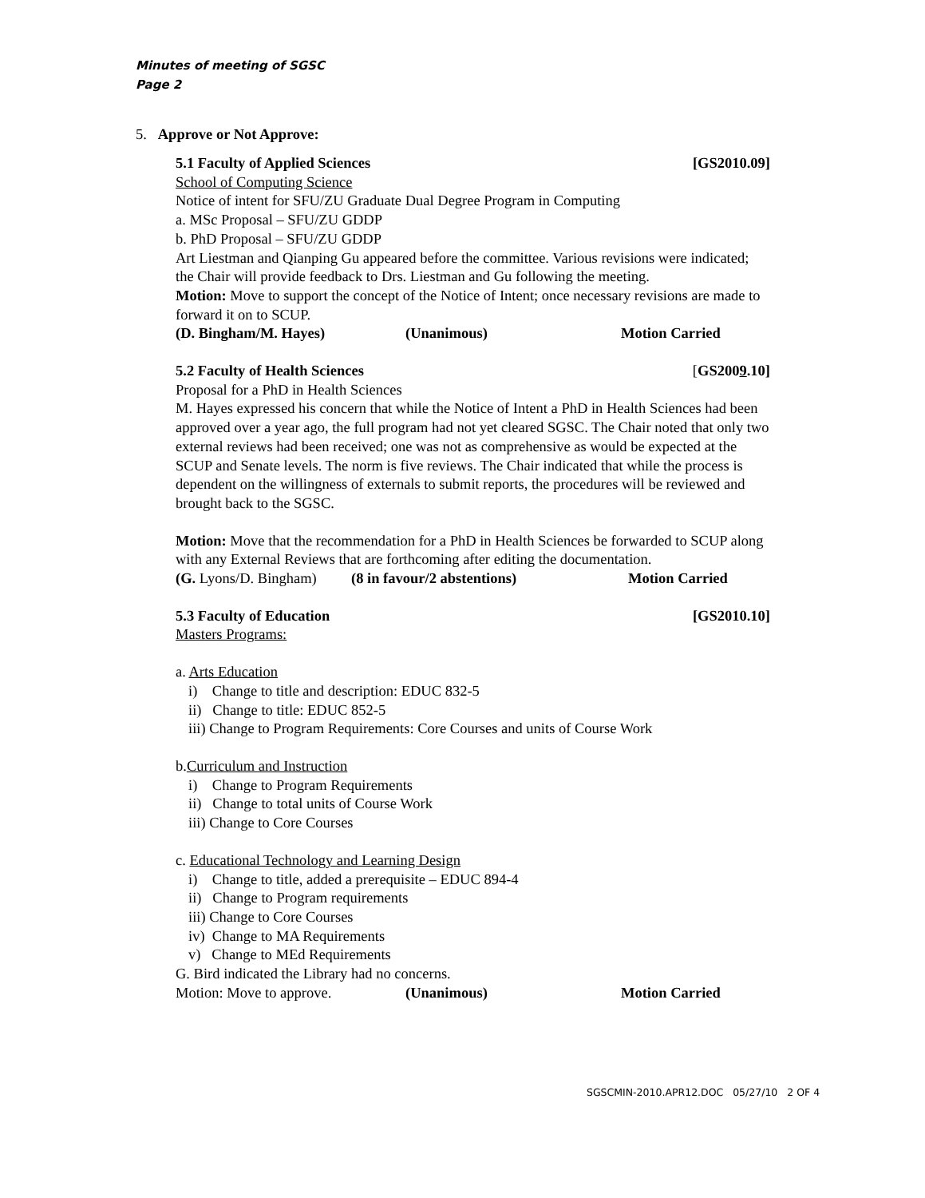Minutes of meeting of SGSC
Page 2
5. Approve or Not Approve:
5.1 Faculty of Applied Sciences [GS2010.09]
School of Computing Science
Notice of intent for SFU/ZU Graduate Dual Degree Program in Computing
a. MSc Proposal – SFU/ZU GDDP
b. PhD Proposal – SFU/ZU GDDP
Art Liestman and Qianping Gu appeared before the committee. Various revisions were indicated; the Chair will provide feedback to Drs. Liestman and Gu following the meeting.
Motion: Move to support the concept of the Notice of Intent; once necessary revisions are made to forward it on to SCUP.
(D. Bingham/M. Hayes) (Unanimous) Motion Carried
5.2 Faculty of Health Sciences [GS2009.10]
Proposal for a PhD in Health Sciences
M. Hayes expressed his concern that while the Notice of Intent a PhD in Health Sciences had been approved over a year ago, the full program had not yet cleared SGSC. The Chair noted that only two external reviews had been received; one was not as comprehensive as would be expected at the SCUP and Senate levels. The norm is five reviews. The Chair indicated that while the process is dependent on the willingness of externals to submit reports, the procedures will be reviewed and brought back to the SGSC.
Motion: Move that the recommendation for a PhD in Health Sciences be forwarded to SCUP along with any External Reviews that are forthcoming after editing the documentation.
(G. Lyons/D. Bingham) (8 in favour/2 abstentions) Motion Carried
5.3 Faculty of Education [GS2010.10]
Masters Programs:
a. Arts Education
i) Change to title and description: EDUC 832-5
ii) Change to title: EDUC 852-5
iii) Change to Program Requirements: Core Courses and units of Course Work
b.Curriculum and Instruction
i) Change to Program Requirements
ii) Change to total units of Course Work
iii) Change to Core Courses
c. Educational Technology and Learning Design
i) Change to title, added a prerequisite – EDUC 894-4
ii) Change to Program requirements
iii) Change to Core Courses
iv) Change to MA Requirements
v) Change to MEd Requirements
G. Bird indicated the Library had no concerns.
Motion: Move to approve. (Unanimous) Motion Carried
SGSCMIN-2010.APR12.DOC 05/27/10 2 OF 4